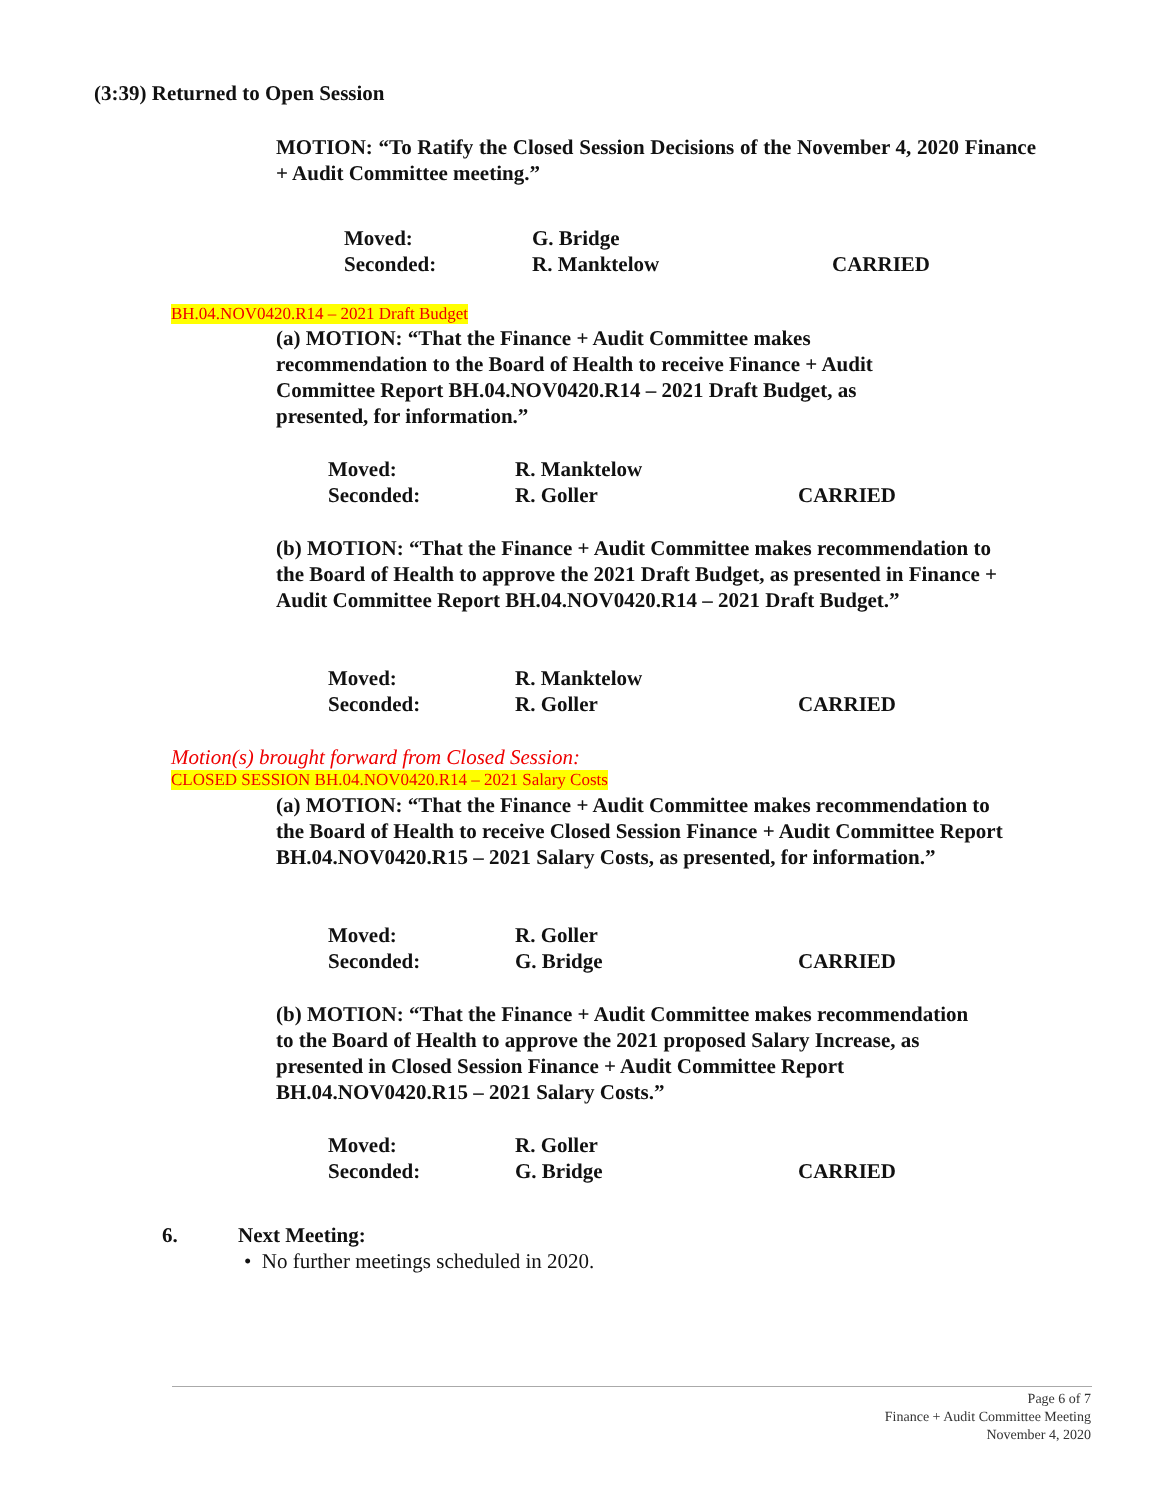(3:39) Returned to Open Session
MOTION: “To Ratify the Closed Session Decisions of the November 4, 2020 Finance + Audit Committee meeting.”
Moved: G. Bridge
Seconded: R. Manktelow CARRIED
BH.04.NOV0420.R14 – 2021 Draft Budget
(a) MOTION: “That the Finance + Audit Committee makes recommendation to the Board of Health to receive Finance + Audit Committee Report BH.04.NOV0420.R14 – 2021 Draft Budget, as presented, for information.”
Moved: R. Manktelow
Seconded: R. Goller CARRIED
(b) MOTION: “That the Finance + Audit Committee makes recommendation to the Board of Health to approve the 2021 Draft Budget, as presented in Finance + Audit Committee Report BH.04.NOV0420.R14 – 2021 Draft Budget.”
Moved: R. Manktelow
Seconded: R. Goller CARRIED
Motion(s) brought forward from Closed Session:
CLOSED SESSION BH.04.NOV0420.R14 – 2021 Salary Costs
(a) MOTION: “That the Finance + Audit Committee makes recommendation to the Board of Health to receive Closed Session Finance + Audit Committee Report BH.04.NOV0420.R15 – 2021 Salary Costs, as presented, for information.”
Moved: R. Goller
Seconded: G. Bridge CARRIED
(b) MOTION: “That the Finance + Audit Committee makes recommendation to the Board of Health to approve the 2021 proposed Salary Increase, as presented in Closed Session Finance + Audit Committee Report BH.04.NOV0420.R15 – 2021 Salary Costs.”
Moved: R. Goller
Seconded: G. Bridge CARRIED
6. Next Meeting:
• No further meetings scheduled in 2020.
Page 6 of 7
Finance + Audit Committee Meeting
November 4, 2020